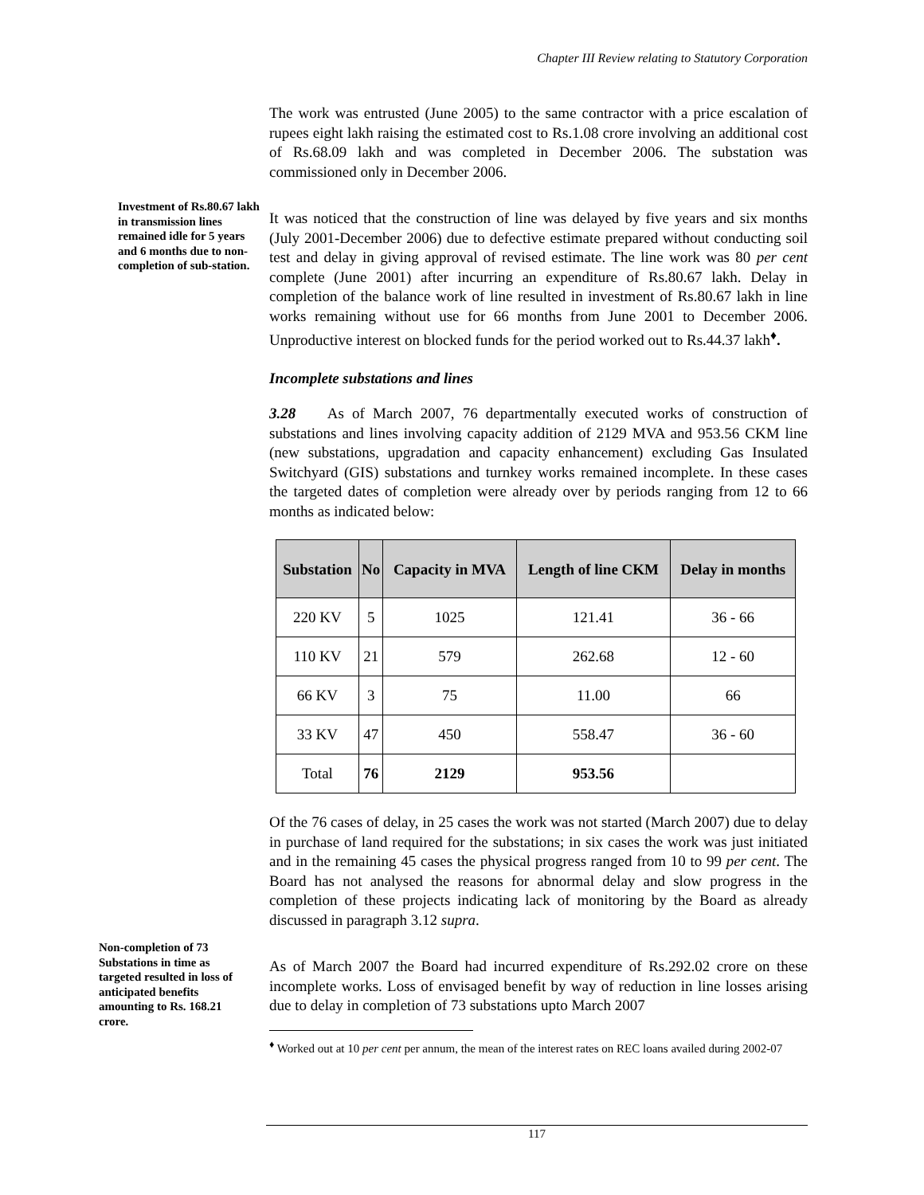Chapter III Review relating to Statutory Corporation
Investment of Rs.80.67 lakh in transmission lines remained idle for 5 years and 6 months due to non-completion of sub-station.
Non-completion of 73 Substations in time as targeted resulted in loss of anticipated benefits amounting to Rs. 168.21 crore.
The work was entrusted (June 2005) to the same contractor with a price escalation of rupees eight lakh raising the estimated cost to Rs.1.08 crore involving an additional cost of Rs.68.09 lakh and was completed in December 2006. The substation was commissioned only in December 2006.
It was noticed that the construction of line was delayed by five years and six months (July 2001-December 2006) due to defective estimate prepared without conducting soil test and delay in giving approval of revised estimate. The line work was 80 per cent complete (June 2001) after incurring an expenditure of Rs.80.67 lakh. Delay in completion of the balance work of line resulted in investment of Rs.80.67 lakh in line works remaining without use for 66 months from June 2001 to December 2006. Unproductive interest on blocked funds for the period worked out to Rs.44.37 lakh<sup>♦</sup>.
Incomplete substations and lines
3.28 As of March 2007, 76 departmentally executed works of construction of substations and lines involving capacity addition of 2129 MVA and 953.56 CKM line (new substations, upgradation and capacity enhancement) excluding Gas Insulated Switchyard (GIS) substations and turnkey works remained incomplete. In these cases the targeted dates of completion were already over by periods ranging from 12 to 66 months as indicated below:
| Substation | No | Capacity in MVA | Length of line CKM | Delay in months |
| --- | --- | --- | --- | --- |
| 220 KV | 5 | 1025 | 121.41 | 36 - 66 |
| 110 KV | 21 | 579 | 262.68 | 12 - 60 |
| 66 KV | 3 | 75 | 11.00 | 66 |
| 33 KV | 47 | 450 | 558.47 | 36 - 60 |
| Total | 76 | 2129 | 953.56 | |
Of the 76 cases of delay, in 25 cases the work was not started (March 2007) due to delay in purchase of land required for the substations; in six cases the work was just initiated and in the remaining 45 cases the physical progress ranged from 10 to 99 per cent. The Board has not analysed the reasons for abnormal delay and slow progress in the completion of these projects indicating lack of monitoring by the Board as already discussed in paragraph 3.12 supra.
As of March 2007 the Board had incurred expenditure of Rs.292.02 crore on these incomplete works. Loss of envisaged benefit by way of reduction in line losses arising due to delay in completion of 73 substations upto March 2007
<sup>♦</sup> Worked out at 10 per cent per annum, the mean of the interest rates on REC loans availed during 2002-07
117